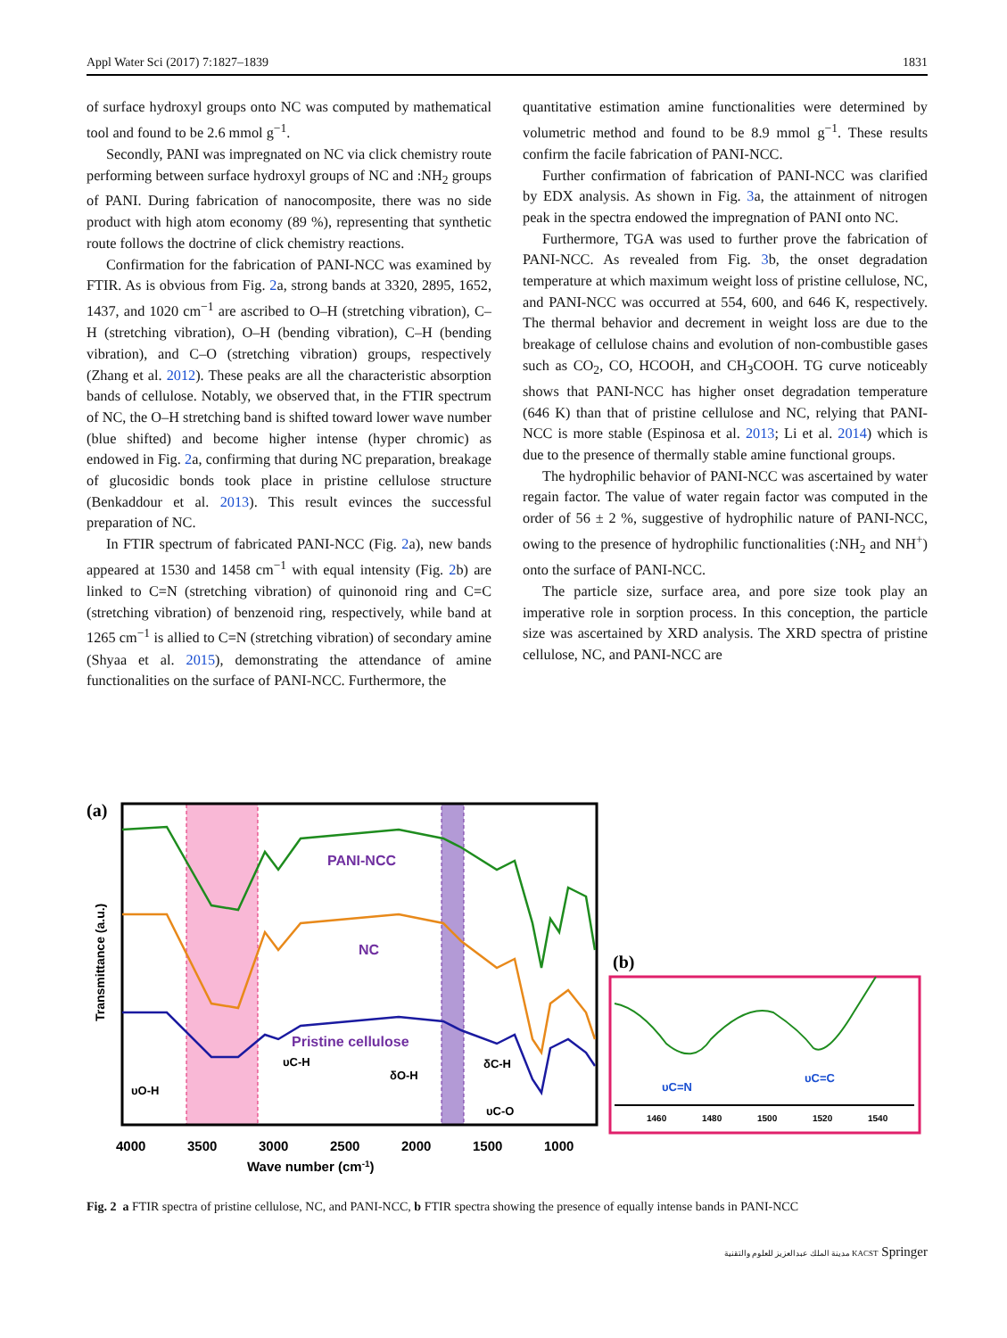Appl Water Sci (2017) 7:1827–1839 1831
of surface hydroxyl groups onto NC was computed by mathematical tool and found to be 2.6 mmol g<sup>−1</sup>.
Secondly, PANI was impregnated on NC via click chemistry route performing between surface hydroxyl groups of NC and :NH<sub>2</sub> groups of PANI. During fabrication of nanocomposite, there was no side product with high atom economy (89 %), representing that synthetic route follows the doctrine of click chemistry reactions.
Confirmation for the fabrication of PANI-NCC was examined by FTIR. As is obvious from Fig. 2a, strong bands at 3320, 2895, 1652, 1437, and 1020 cm<sup>−1</sup> are ascribed to O–H (stretching vibration), C–H (stretching vibration), O–H (bending vibration), C–H (bending vibration), and C–O (stretching vibration) groups, respectively (Zhang et al. 2012). These peaks are all the characteristic absorption bands of cellulose. Notably, we observed that, in the FTIR spectrum of NC, the O–H stretching band is shifted toward lower wave number (blue shifted) and become higher intense (hyper chromic) as endowed in Fig. 2a, confirming that during NC preparation, breakage of glucosidic bonds took place in pristine cellulose structure (Benkaddour et al. 2013). This result evinces the successful preparation of NC.
In FTIR spectrum of fabricated PANI-NCC (Fig. 2a), new bands appeared at 1530 and 1458 cm<sup>−1</sup> with equal intensity (Fig. 2b) are linked to C=N (stretching vibration) of quinonoid ring and C=C (stretching vibration) of benzenoid ring, respectively, while band at 1265 cm<sup>−1</sup> is allied to C=N (stretching vibration) of secondary amine (Shyaa et al. 2015), demonstrating the attendance of amine functionalities on the surface of PANI-NCC. Furthermore, the
quantitative estimation amine functionalities were determined by volumetric method and found to be 8.9 mmol g<sup>−1</sup>. These results confirm the facile fabrication of PANI-NCC.
Further confirmation of fabrication of PANI-NCC was clarified by EDX analysis. As shown in Fig. 3a, the attainment of nitrogen peak in the spectra endowed the impregnation of PANI onto NC.
Furthermore, TGA was used to further prove the fabrication of PANI-NCC. As revealed from Fig. 3b, the onset degradation temperature at which maximum weight loss of pristine cellulose, NC, and PANI-NCC was occurred at 554, 600, and 646 K, respectively. The thermal behavior and decrement in weight loss are due to the breakage of cellulose chains and evolution of non-combustible gases such as CO<sub>2</sub>, CO, HCOOH, and CH<sub>3</sub>COOH. TG curve noticeably shows that PANI-NCC has higher onset degradation temperature (646 K) than that of pristine cellulose and NC, relying that PANI-NCC is more stable (Espinosa et al. 2013; Li et al. 2014) which is due to the presence of thermally stable amine functional groups.
The hydrophilic behavior of PANI-NCC was ascertained by water regain factor. The value of water regain factor was computed in the order of 56 ± 2 %, suggestive of hydrophilic nature of PANI-NCC, owing to the presence of hydrophilic functionalities (:NH<sub>2</sub> and NH<sup>+</sup>) onto the surface of PANI-NCC.
The particle size, surface area, and pore size took play an imperative role in sorption process. In this conception, the particle size was ascertained by XRD analysis. The XRD spectra of pristine cellulose, NC, and PANI-NCC are
PANI-NCC
NC
Pristine cellulose
(a)
Transmittance (a.u.)
υO-H
υC-H
δO-H
δC-H
υC-O
4000
3500
3000
2500
2000
1500
1000
Wave number (cm-1)
(b)
υC=N
υC=C
1460
1480
1500
1520
1540
Fig. 2 a FTIR spectra of pristine cellulose, NC, and PANI-NCC, b FTIR spectra showing the presence of equally intense bands in PANI-NCC
مدينة الملك عبدالعزيز للعلوم والتقنية KACST Springer